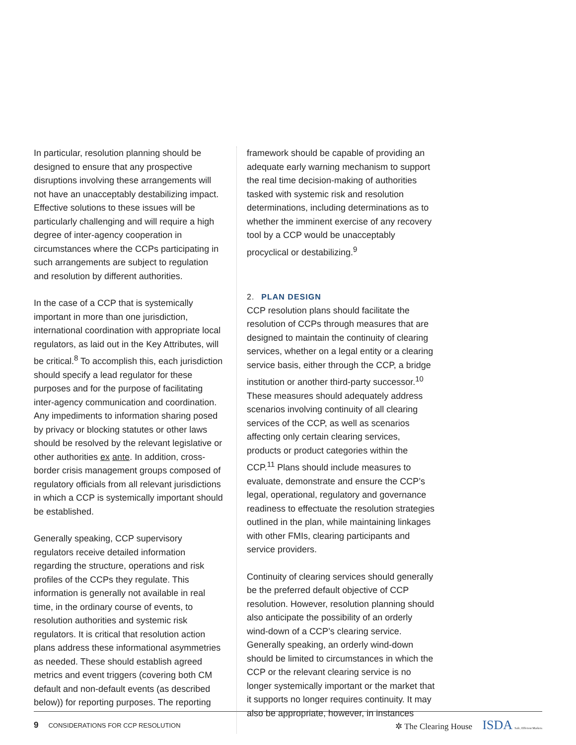In particular, resolution planning should be designed to ensure that any prospective disruptions involving these arrangements will not have an unacceptably destabilizing impact. Effective solutions to these issues will be particularly challenging and will require a high degree of inter-agency cooperation in circumstances where the CCPs participating in such arrangements are subject to regulation and resolution by different authorities.
In the case of a CCP that is systemically important in more than one jurisdiction, international coordination with appropriate local regulators, as laid out in the Key Attributes, will be critical.<sup>8</sup> To accomplish this, each jurisdiction should specify a lead regulator for these purposes and for the purpose of facilitating inter-agency communication and coordination. Any impediments to information sharing posed by privacy or blocking statutes or other laws should be resolved by the relevant legislative or other authorities ex ante. In addition, cross-border crisis management groups composed of regulatory officials from all relevant jurisdictions in which a CCP is systemically important should be established.
Generally speaking, CCP supervisory regulators receive detailed information regarding the structure, operations and risk profiles of the CCPs they regulate. This information is generally not available in real time, in the ordinary course of events, to resolution authorities and systemic risk regulators. It is critical that resolution action plans address these informational asymmetries as needed. These should establish agreed metrics and event triggers (covering both CM default and non-default events (as described below)) for reporting purposes. The reporting
framework should be capable of providing an adequate early warning mechanism to support the real time decision-making of authorities tasked with systemic risk and resolution determinations, including determinations as to whether the imminent exercise of any recovery tool by a CCP would be unacceptably procyclical or destabilizing.<sup>9</sup>
2. PLAN DESIGN
CCP resolution plans should facilitate the resolution of CCPs through measures that are designed to maintain the continuity of clearing services, whether on a legal entity or a clearing service basis, either through the CCP, a bridge institution or another third-party successor.<sup>10</sup> These measures should adequately address scenarios involving continuity of all clearing services of the CCP, as well as scenarios affecting only certain clearing services, products or product categories within the CCP.<sup>11</sup> Plans should include measures to evaluate, demonstrate and ensure the CCP’s legal, operational, regulatory and governance readiness to effectuate the resolution strategies outlined in the plan, while maintaining linkages with other FMIs, clearing participants and service providers.
Continuity of clearing services should generally be the preferred default objective of CCP resolution. However, resolution planning should also anticipate the possibility of an orderly wind-down of a CCP’s clearing service. Generally speaking, an orderly wind-down should be limited to circumstances in which the CCP or the relevant clearing service is no longer systemically important or the market that it supports no longer requires continuity. It may also be appropriate, however, in instances
9 CONSIDERATIONS FOR CCP RESOLUTION ✲ The Clearing House ISDA Safe, Efficient Markets